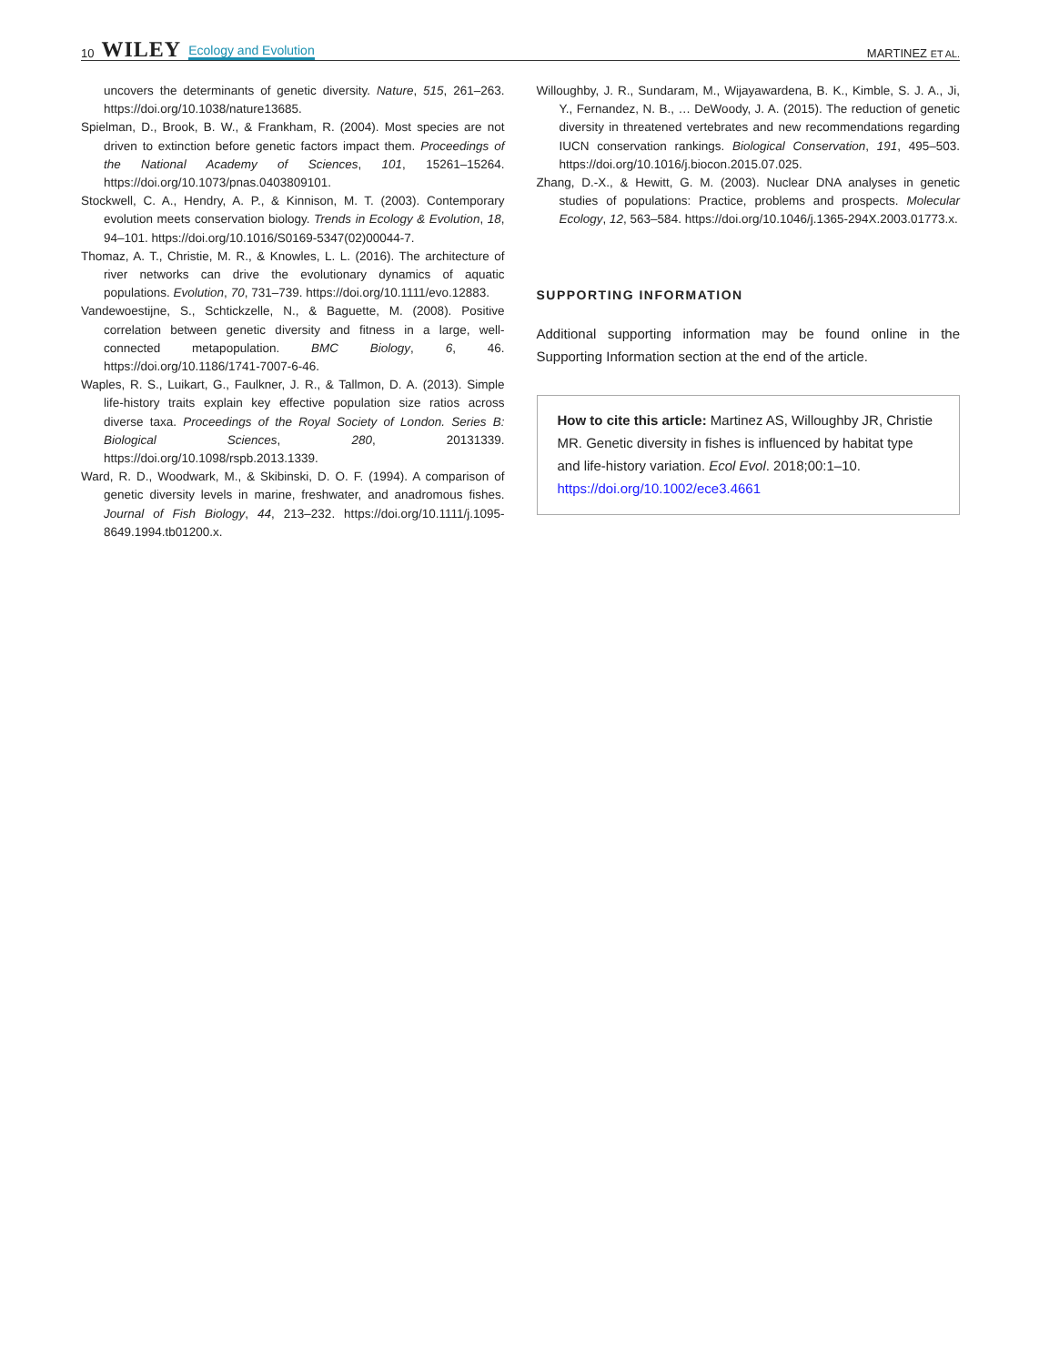10 WILEY Ecology and Evolution
MARTINEZ ET AL.
uncovers the determinants of genetic diversity. Nature, 515, 261–263. https://doi.org/10.1038/nature13685.
Spielman, D., Brook, B. W., & Frankham, R. (2004). Most species are not driven to extinction before genetic factors impact them. Proceedings of the National Academy of Sciences, 101, 15261–15264. https://doi.org/10.1073/pnas.0403809101.
Stockwell, C. A., Hendry, A. P., & Kinnison, M. T. (2003). Contemporary evolution meets conservation biology. Trends in Ecology & Evolution, 18, 94–101. https://doi.org/10.1016/S0169-5347(02)00044-7.
Thomaz, A. T., Christie, M. R., & Knowles, L. L. (2016). The architecture of river networks can drive the evolutionary dynamics of aquatic populations. Evolution, 70, 731–739. https://doi.org/10.1111/evo.12883.
Vandewoestijne, S., Schtickzelle, N., & Baguette, M. (2008). Positive correlation between genetic diversity and fitness in a large, well-connected metapopulation. BMC Biology, 6, 46. https://doi.org/10.1186/1741-7007-6-46.
Waples, R. S., Luikart, G., Faulkner, J. R., & Tallmon, D. A. (2013). Simple life-history traits explain key effective population size ratios across diverse taxa. Proceedings of the Royal Society of London. Series B: Biological Sciences, 280, 20131339. https://doi.org/10.1098/rspb.2013.1339.
Ward, R. D., Woodwark, M., & Skibinski, D. O. F. (1994). A comparison of genetic diversity levels in marine, freshwater, and anadromous fishes. Journal of Fish Biology, 44, 213–232. https://doi.org/10.1111/j.1095-8649.1994.tb01200.x.
Willoughby, J. R., Sundaram, M., Wijayawardena, B. K., Kimble, S. J. A., Ji, Y., Fernandez, N. B., … DeWoody, J. A. (2015). The reduction of genetic diversity in threatened vertebrates and new recommendations regarding IUCN conservation rankings. Biological Conservation, 191, 495–503. https://doi.org/10.1016/j.biocon.2015.07.025.
Zhang, D.-X., & Hewitt, G. M. (2003). Nuclear DNA analyses in genetic studies of populations: Practice, problems and prospects. Molecular Ecology, 12, 563–584. https://doi.org/10.1046/j.1365-294X.2003.01773.x.
SUPPORTING INFORMATION
Additional supporting information may be found online in the Supporting Information section at the end of the article.
How to cite this article: Martinez AS, Willoughby JR, Christie MR. Genetic diversity in fishes is influenced by habitat type and life-history variation. Ecol Evol. 2018;00:1–10. https://doi.org/10.1002/ece3.4661